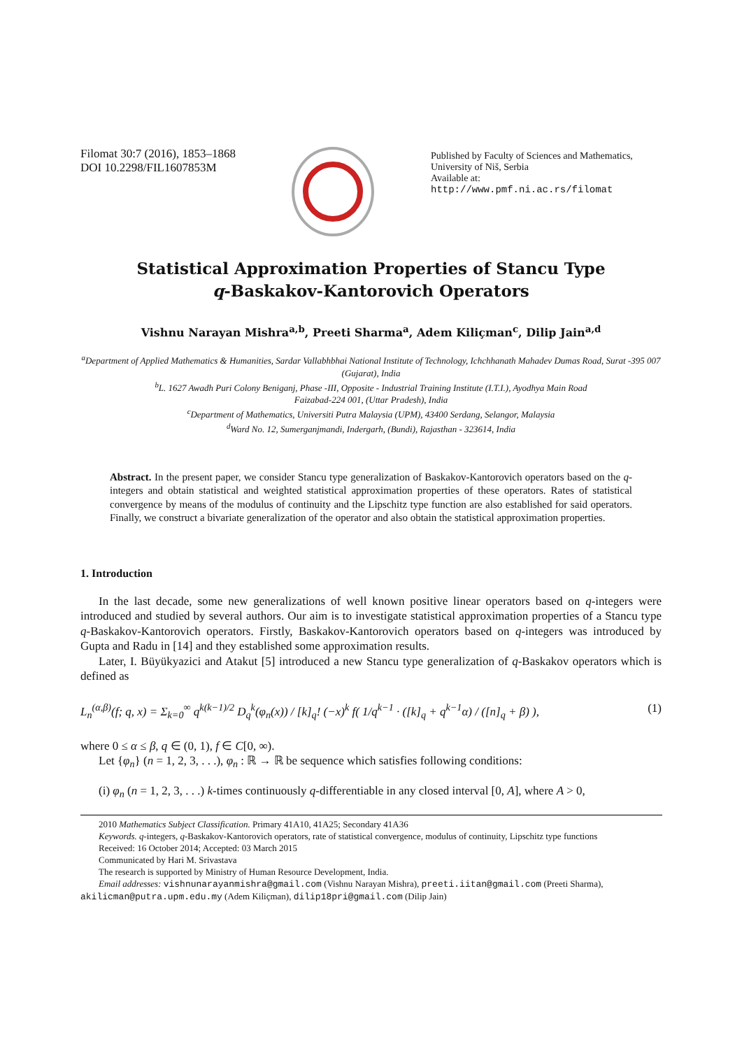Filomat 30:7 (2016), 1853–1868
DOI 10.2298/FIL1607853M
Published by Faculty of Sciences and Mathematics,
University of Niš, Serbia
Available at: http://www.pmf.ni.ac.rs/filomat
Statistical Approximation Properties of Stancu Type
q-Baskakov-Kantorovich Operators
Vishnu Narayan Mishra<sup>a,b</sup>, Preeti Sharma<sup>a</sup>, Adem Kiliçman<sup>c</sup>, Dilip Jain<sup>a,d</sup>
<sup>a</sup> Department of Applied Mathematics & Humanities, Sardar Vallabhbhai National Institute of Technology, Ichchhanath Mahadev Dumas Road, Surat -395 007 (Gujarat), India
<sup>b</sup> L. 1627 Awadh Puri Colony Beniganj, Phase -III, Opposite - Industrial Training Institute (I.T.I.), Ayodhya Main Road
Faizabad-224 001, (Uttar Pradesh), India
<sup>c</sup> Department of Mathematics, Universiti Putra Malaysia (UPM), 43400 Serdang, Selangor, Malaysia
<sup>d</sup> Ward No. 12, Sumerganjmandi, Indergarh, (Bundi), Rajasthan - 323614, India
Abstract. In the present paper, we consider Stancu type generalization of Baskakov-Kantorovich operators based on the q-integers and obtain statistical and weighted statistical approximation properties of these operators. Rates of statistical convergence by means of the modulus of continuity and the Lipschitz type function are also established for said operators. Finally, we construct a bivariate generalization of the operator and also obtain the statistical approximation properties.
1. Introduction
In the last decade, some new generalizations of well known positive linear operators based on q-integers were introduced and studied by several authors. Our aim is to investigate statistical approximation properties of a Stancu type q-Baskakov-Kantorovich operators. Firstly, Baskakov-Kantorovich operators based on q-integers was introduced by Gupta and Radu in [14] and they established some approximation results.
Later, I. Büyükyazici and Atakut [5] introduced a new Stancu type generalization of q-Baskakov operators which is defined as
L<sub>n</sub><sup>(α,β)</sup>(f; q, x) = Σ<sub>k=0</sub><sup>∞</sup> q<sup>k(k−1)/2</sup> D<sub>q</sub><sup>k</sup>(φ<sub>n</sub>(x)) / [k]<sub>q</sub>! (−x)<sup>k</sup> f( 1/q<sup>k−1</sup> · ([k]<sub>q</sub> + q<sup>k−1</sup>α) / ([n]<sub>q</sub> + β) ), (1)
where 0 ≤ α ≤ β, q ∈ (0, 1), f ∈ C[0, ∞).
Let {φ<sub>n</sub>} (n = 1, 2, 3, . . .), φ<sub>n</sub> : ℝ → ℝ be sequence which satisfies following conditions:
(i) φ<sub>n</sub> (n = 1, 2, 3, . . .) k-times continuously q-differentiable in any closed interval [0, A], where A > 0,
2010 Mathematics Subject Classification. Primary 41A10, 41A25; Secondary 41A36
Keywords. q-integers, q-Baskakov-Kantorovich operators, rate of statistical convergence, modulus of continuity, Lipschitz type functions
Received: 16 October 2014; Accepted: 03 March 2015
Communicated by Hari M. Srivastava
The research is supported by Ministry of Human Resource Development, India.
Email addresses: vishnunarayanmishra@gmail.com (Vishnu Narayan Mishra), preeti.iitan@gmail.com (Preeti Sharma), akilicman@putra.upm.edu.my (Adem Kiliçman), dilip18pri@gmail.com (Dilip Jain)